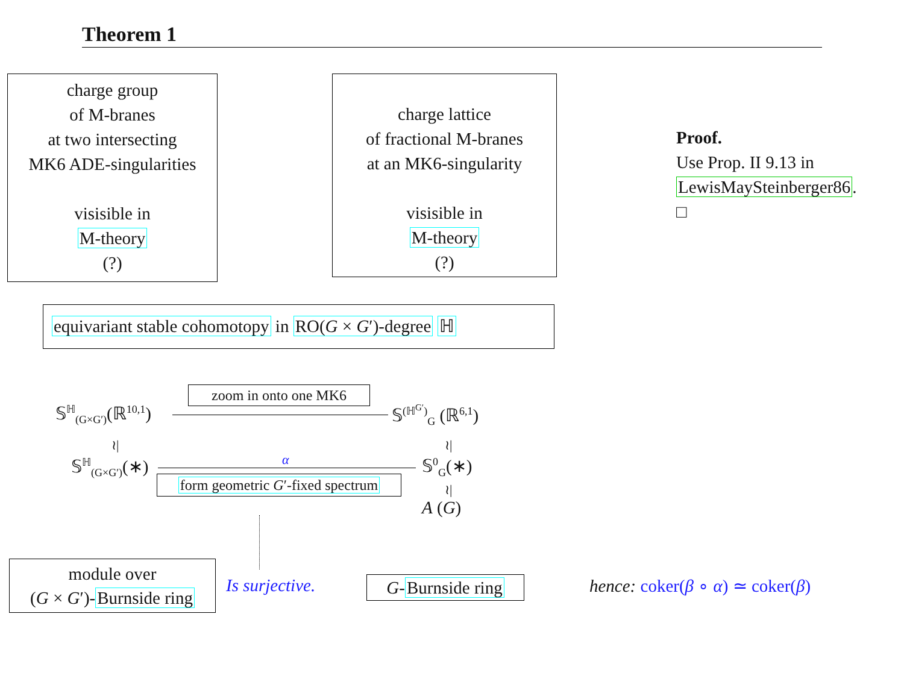Theorem 1
charge group
of M-branes
at two intersecting
MK6 ADE-singularities
visisible in
M-theory
(?)
charge lattice
of fractional M-branes
at an MK6-singularity
visisible in
M-theory
(?)
Proof.
Use Prop. II 9.13 in
LewisMaySteinberger86.
□
equivariant stable cohomotopy in RO(G × G′)-degree ℍ
𝕊<sup>ℍ</sup><sub>(G×G′)</sub>(ℝ<sup>10,1</sup>)
zoom in onto one MK6
𝕊<sup>(ℍ<sup>G′</sup>)</sup><sub>G</sub> (ℝ<sup>6,1</sup>)
≀| ≀|
𝕊<sup>ℍ</sup><sub>(G×G′)</sub>(∗) α 𝕊<sup>0</sup><sub>G</sub>(∗)
form geometric G′-fixed spectrum
≀|
A (G)
module over
(G × G′)-Burnside ring
Is surjective.
G-Burnside ring
hence: coker(β ∘ α) ≃ coker(β)